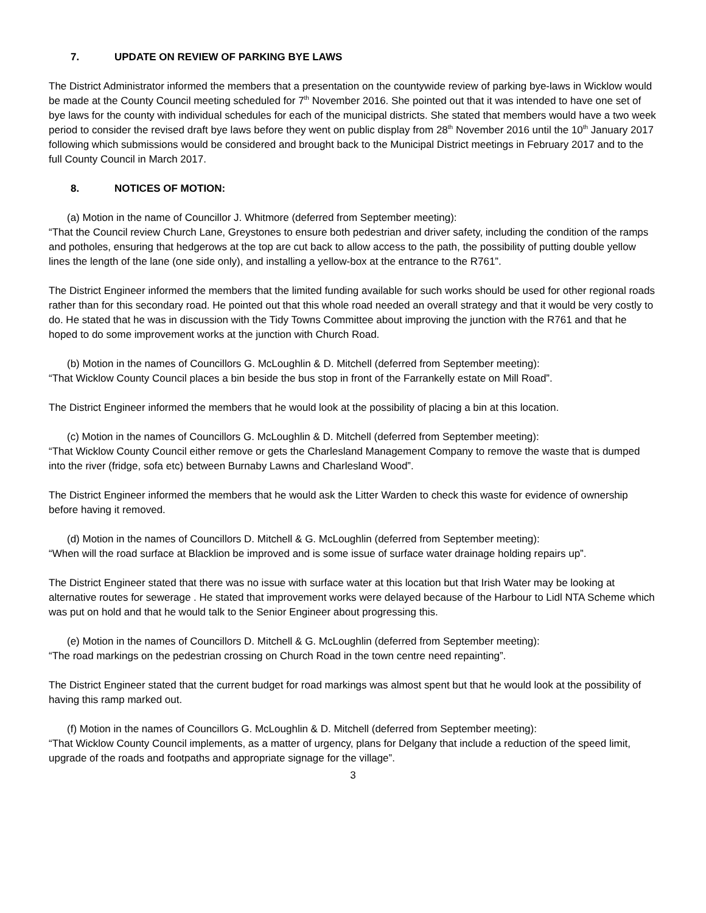7. UPDATE ON REVIEW OF PARKING BYE LAWS
The District Administrator informed the members that a presentation on the countywide review of parking bye-laws in Wicklow would be made at the County Council meeting scheduled for 7<sup>th</sup> November 2016. She pointed out that it was intended to have one set of bye laws for the county with individual schedules for each of the municipal districts. She stated that members would have a two week period to consider the revised draft bye laws before they went on public display from 28<sup>th</sup> November 2016 until the 10<sup>th</sup> January 2017 following which submissions would be considered and brought back to the Municipal District meetings in February 2017 and to the full County Council in March 2017.
8. NOTICES OF MOTION:
(a) Motion in the name of Councillor J. Whitmore (deferred from September meeting):
“That the Council review Church Lane, Greystones to ensure both pedestrian and driver safety, including the condition of the ramps and potholes, ensuring that hedgerows at the top are cut back to allow access to the path, the possibility of putting double yellow lines the length of the lane (one side only), and installing a yellow-box at the entrance to the R761”.
The District Engineer informed the members that the limited funding available for such works should be used for other regional roads rather than for this secondary road. He pointed out that this whole road needed an overall strategy and that it would be very costly to do. He stated that he was in discussion with the Tidy Towns Committee about improving the junction with the R761 and that he hoped to do some improvement works at the junction with Church Road.
(b) Motion in the names of Councillors G. McLoughlin & D. Mitchell (deferred from September meeting):
“That Wicklow County Council places a bin beside the bus stop in front of the Farrankelly estate on Mill Road”.
The District Engineer informed the members that he would look at the possibility of placing a bin at this location.
(c) Motion in the names of Councillors G. McLoughlin & D. Mitchell (deferred from September meeting):
“That Wicklow County Council either remove or gets the Charlesland Management Company to remove the waste that is dumped into the river (fridge, sofa etc) between Burnaby Lawns and Charlesland Wood”.
The District Engineer informed the members that he would ask the Litter Warden to check this waste for evidence of ownership before having it removed.
(d) Motion in the names of Councillors D. Mitchell & G. McLoughlin (deferred from September meeting):
“When will the road surface at Blacklion be improved and is some issue of surface water drainage holding repairs up”.
The District Engineer stated that there was no issue with surface water at this location but that Irish Water may be looking at alternative routes for sewerage . He stated that improvement works were delayed because of the Harbour to Lidl NTA Scheme which was put on hold and that he would talk to the Senior Engineer about progressing this.
(e) Motion in the names of Councillors D. Mitchell & G. McLoughlin (deferred from September meeting):
“The road markings on the pedestrian crossing on Church Road in the town centre need repainting”.
The District Engineer stated that the current budget for road markings was almost spent but that he would look at the possibility of having this ramp marked out.
(f) Motion in the names of Councillors G. McLoughlin & D. Mitchell (deferred from September meeting):
“That Wicklow County Council implements, as a matter of urgency, plans for Delgany that include a reduction of the speed limit, upgrade of the roads and footpaths and appropriate signage for the village”.
3